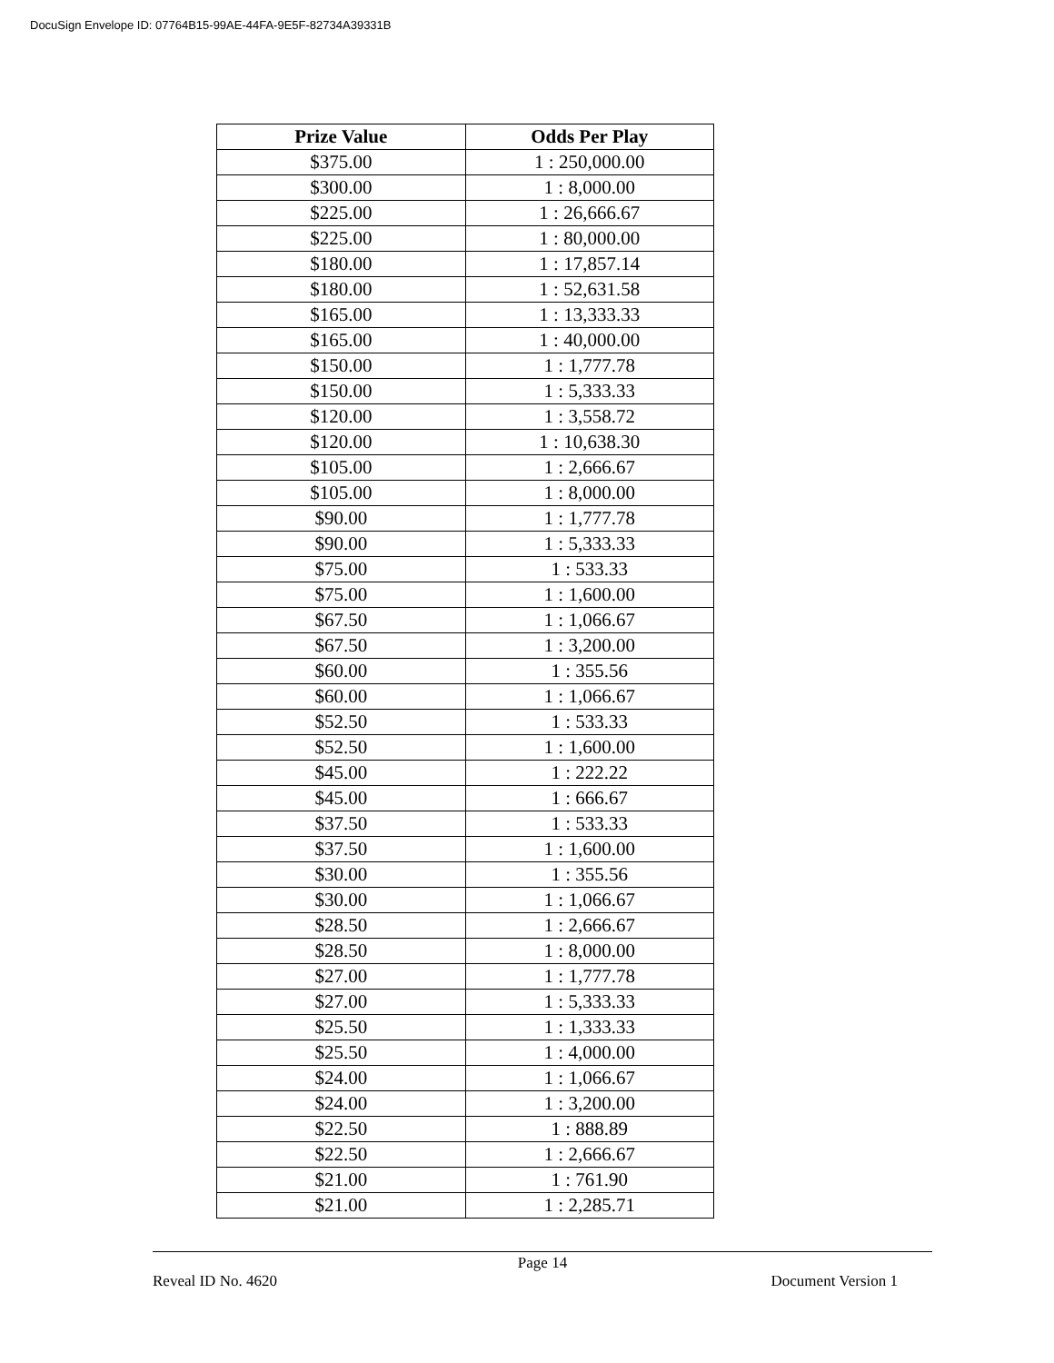DocuSign Envelope ID: 07764B15-99AE-44FA-9E5F-82734A39331B
| Prize Value | Odds Per Play |
| --- | --- |
| $375.00 | 1 : 250,000.00 |
| $300.00 | 1 : 8,000.00 |
| $225.00 | 1 : 26,666.67 |
| $225.00 | 1 : 80,000.00 |
| $180.00 | 1 : 17,857.14 |
| $180.00 | 1 : 52,631.58 |
| $165.00 | 1 : 13,333.33 |
| $165.00 | 1 : 40,000.00 |
| $150.00 | 1 : 1,777.78 |
| $150.00 | 1 : 5,333.33 |
| $120.00 | 1 : 3,558.72 |
| $120.00 | 1 : 10,638.30 |
| $105.00 | 1 : 2,666.67 |
| $105.00 | 1 : 8,000.00 |
| $90.00 | 1 : 1,777.78 |
| $90.00 | 1 : 5,333.33 |
| $75.00 | 1 : 533.33 |
| $75.00 | 1 : 1,600.00 |
| $67.50 | 1 : 1,066.67 |
| $67.50 | 1 : 3,200.00 |
| $60.00 | 1 : 355.56 |
| $60.00 | 1 : 1,066.67 |
| $52.50 | 1 : 533.33 |
| $52.50 | 1 : 1,600.00 |
| $45.00 | 1 : 222.22 |
| $45.00 | 1 : 666.67 |
| $37.50 | 1 : 533.33 |
| $37.50 | 1 : 1,600.00 |
| $30.00 | 1 : 355.56 |
| $30.00 | 1 : 1,066.67 |
| $28.50 | 1 : 2,666.67 |
| $28.50 | 1 : 8,000.00 |
| $27.00 | 1 : 1,777.78 |
| $27.00 | 1 : 5,333.33 |
| $25.50 | 1 : 1,333.33 |
| $25.50 | 1 : 4,000.00 |
| $24.00 | 1 : 1,066.67 |
| $24.00 | 1 : 3,200.00 |
| $22.50 | 1 : 888.89 |
| $22.50 | 1 : 2,666.67 |
| $21.00 | 1 : 761.90 |
| $21.00 | 1 : 2,285.71 |
Page 14
Reveal ID No. 4620 Document Version 1